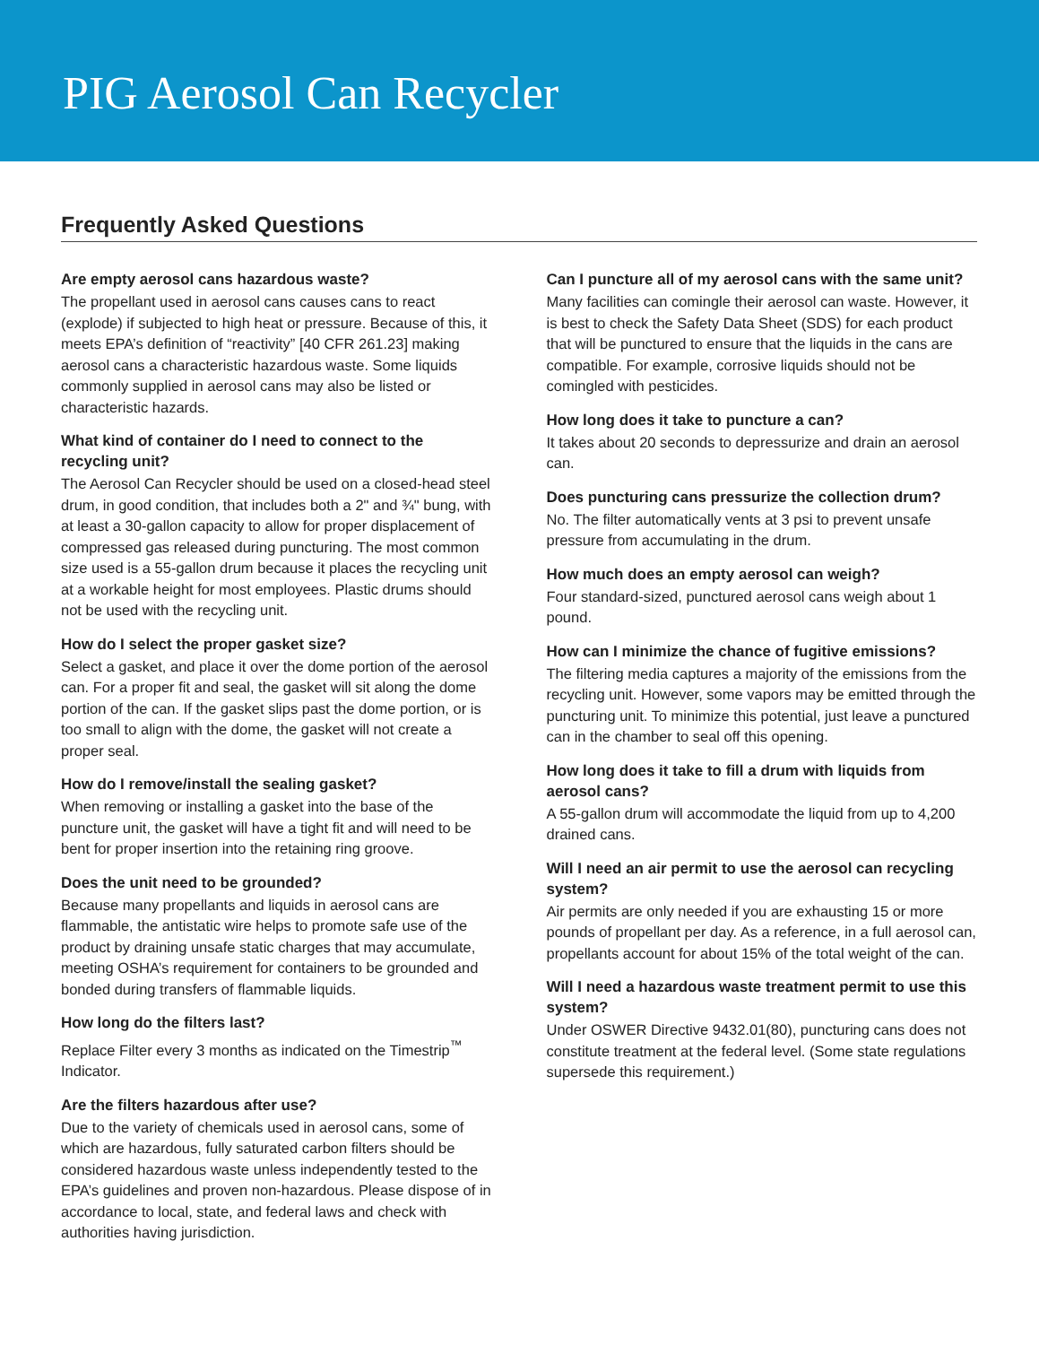PIG Aerosol Can Recycler
Frequently Asked Questions
Are empty aerosol cans hazardous waste?
The propellant used in aerosol cans causes cans to react (explode) if subjected to high heat or pressure. Because of this, it meets EPA’s definition of “reactivity” [40 CFR 261.23] making aerosol cans a characteristic hazardous waste. Some liquids commonly supplied in aerosol cans may also be listed or characteristic hazards.
What kind of container do I need to connect to the recycling unit?
The Aerosol Can Recycler should be used on a closed-head steel drum, in good condition, that includes both a 2" and ¾" bung, with at least a 30-gallon capacity to allow for proper displacement of compressed gas released during puncturing. The most common size used is a 55-gallon drum because it places the recycling unit at a workable height for most employees. Plastic drums should not be used with the recycling unit.
How do I select the proper gasket size?
Select a gasket, and place it over the dome portion of the aerosol can. For a proper fit and seal, the gasket will sit along the dome portion of the can. If the gasket slips past the dome portion, or is too small to align with the dome, the gasket will not create a proper seal.
How do I remove/install the sealing gasket?
When removing or installing a gasket into the base of the puncture unit, the gasket will have a tight fit and will need to be bent for proper insertion into the retaining ring groove.
Does the unit need to be grounded?
Because many propellants and liquids in aerosol cans are flammable, the antistatic wire helps to promote safe use of the product by draining unsafe static charges that may accumulate, meeting OSHA’s requirement for containers to be grounded and bonded during transfers of flammable liquids.
How long do the filters last?
Replace Filter every 3 months as indicated on the Timestrip<sup>™</sup> Indicator.
Are the filters hazardous after use?
Due to the variety of chemicals used in aerosol cans, some of which are hazardous, fully saturated carbon filters should be considered hazardous waste unless independently tested to the EPA’s guidelines and proven non-hazardous. Please dispose of in accordance to local, state, and federal laws and check with authorities having jurisdiction.
Can I puncture all of my aerosol cans with the same unit?
Many facilities can comingle their aerosol can waste. However, it is best to check the Safety Data Sheet (SDS) for each product that will be punctured to ensure that the liquids in the cans are compatible. For example, corrosive liquids should not be comingled with pesticides.
How long does it take to puncture a can?
It takes about 20 seconds to depressurize and drain an aerosol can.
Does puncturing cans pressurize the collection drum?
No. The filter automatically vents at 3 psi to prevent unsafe pressure from accumulating in the drum.
How much does an empty aerosol can weigh?
Four standard-sized, punctured aerosol cans weigh about 1 pound.
How can I minimize the chance of fugitive emissions?
The filtering media captures a majority of the emissions from the recycling unit. However, some vapors may be emitted through the puncturing unit. To minimize this potential, just leave a punctured can in the chamber to seal off this opening.
How long does it take to fill a drum with liquids from aerosol cans?
A 55-gallon drum will accommodate the liquid from up to 4,200 drained cans.
Will I need an air permit to use the aerosol can recycling system?
Air permits are only needed if you are exhausting 15 or more pounds of propellant per day. As a reference, in a full aerosol can, propellants account for about 15% of the total weight of the can.
Will I need a hazardous waste treatment permit to use this system?
Under OSWER Directive 9432.01(80), puncturing cans does not constitute treatment at the federal level. (Some state regulations supersede this requirement.)